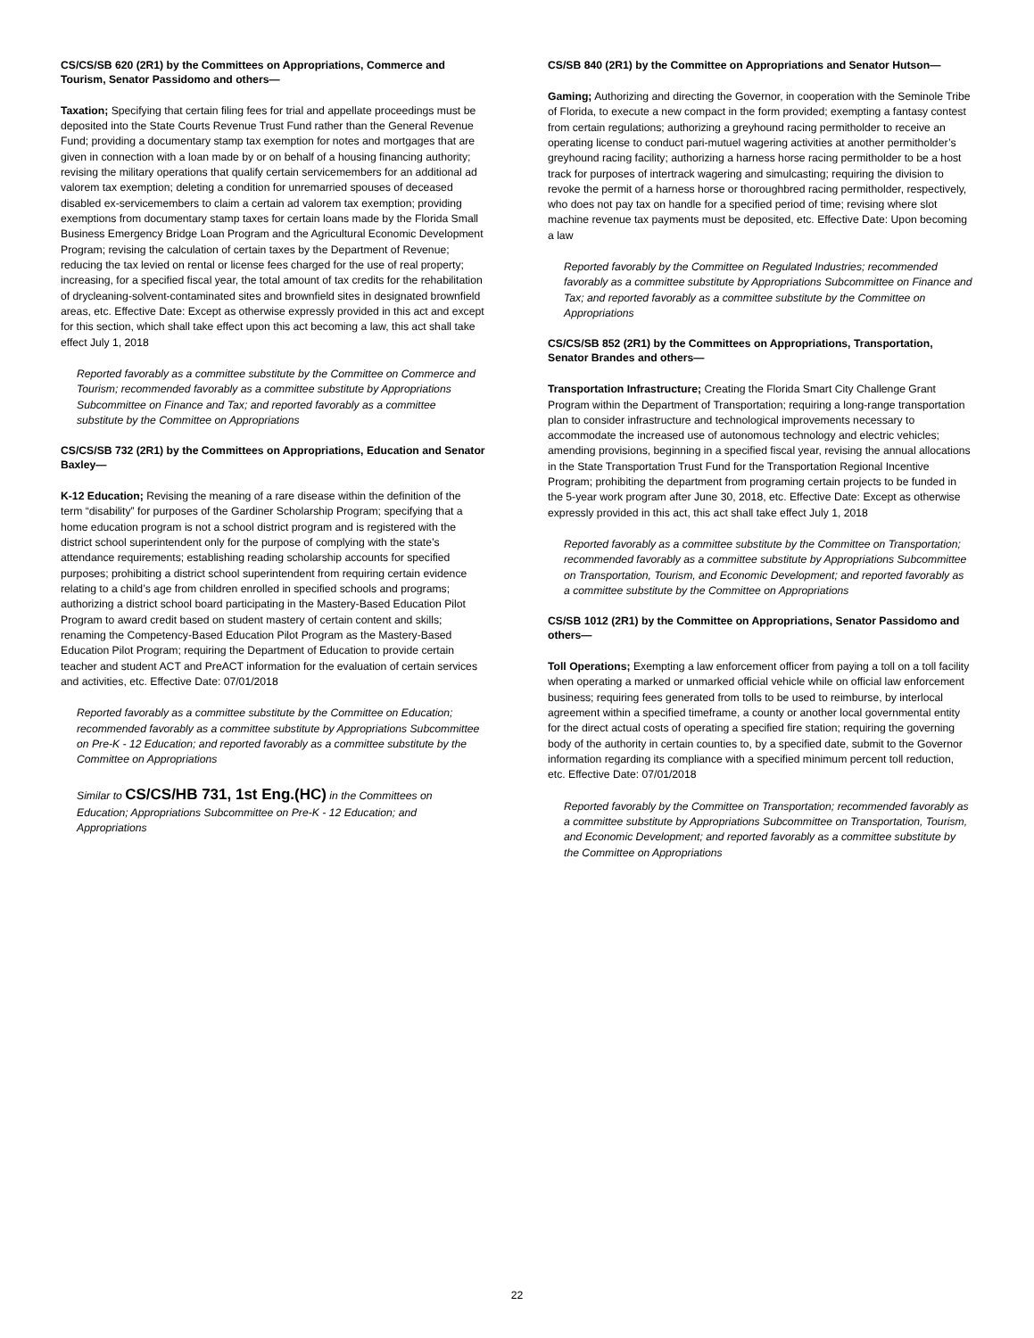CS/CS/SB 620 (2R1) by the Committees on Appropriations, Commerce and Tourism, Senator Passidomo and others—
Taxation; Specifying that certain filing fees for trial and appellate proceedings must be deposited into the State Courts Revenue Trust Fund rather than the General Revenue Fund; providing a documentary stamp tax exemption for notes and mortgages that are given in connection with a loan made by or on behalf of a housing financing authority; revising the military operations that qualify certain servicemembers for an additional ad valorem tax exemption; deleting a condition for unremarried spouses of deceased disabled ex-servicemembers to claim a certain ad valorem tax exemption; providing exemptions from documentary stamp taxes for certain loans made by the Florida Small Business Emergency Bridge Loan Program and the Agricultural Economic Development Program; revising the calculation of certain taxes by the Department of Revenue; reducing the tax levied on rental or license fees charged for the use of real property; increasing, for a specified fiscal year, the total amount of tax credits for the rehabilitation of drycleaning-solvent-contaminated sites and brownfield sites in designated brownfield areas, etc. Effective Date: Except as otherwise expressly provided in this act and except for this section, which shall take effect upon this act becoming a law, this act shall take effect July 1, 2018
Reported favorably as a committee substitute by the Committee on Commerce and Tourism; recommended favorably as a committee substitute by Appropriations Subcommittee on Finance and Tax; and reported favorably as a committee substitute by the Committee on Appropriations
CS/CS/SB 732 (2R1) by the Committees on Appropriations, Education and Senator Baxley—
K-12 Education; Revising the meaning of a rare disease within the definition of the term “disability” for purposes of the Gardiner Scholarship Program; specifying that a home education program is not a school district program and is registered with the district school superintendent only for the purpose of complying with the state’s attendance requirements; establishing reading scholarship accounts for specified purposes; prohibiting a district school superintendent from requiring certain evidence relating to a child’s age from children enrolled in specified schools and programs; authorizing a district school board participating in the Mastery-Based Education Pilot Program to award credit based on student mastery of certain content and skills; renaming the Competency-Based Education Pilot Program as the Mastery-Based Education Pilot Program; requiring the Department of Education to provide certain teacher and student ACT and PreACT information for the evaluation of certain services and activities, etc. Effective Date: 07/01/2018
Reported favorably as a committee substitute by the Committee on Education; recommended favorably as a committee substitute by Appropriations Subcommittee on Pre-K - 12 Education; and reported favorably as a committee substitute by the Committee on Appropriations
Similar to CS/CS/HB 731, 1st Eng.(HC) in the Committees on Education; Appropriations Subcommittee on Pre-K - 12 Education; and Appropriations
CS/SB 840 (2R1) by the Committee on Appropriations and Senator Hutson—
Gaming; Authorizing and directing the Governor, in cooperation with the Seminole Tribe of Florida, to execute a new compact in the form provided; exempting a fantasy contest from certain regulations; authorizing a greyhound racing permitholder to receive an operating license to conduct pari-mutuel wagering activities at another permitholder’s greyhound racing facility; authorizing a harness horse racing permitholder to be a host track for purposes of intertrack wagering and simulcasting; requiring the division to revoke the permit of a harness horse or thoroughbred racing permitholder, respectively, who does not pay tax on handle for a specified period of time; revising where slot machine revenue tax payments must be deposited, etc. Effective Date: Upon becoming a law
Reported favorably by the Committee on Regulated Industries; recommended favorably as a committee substitute by Appropriations Subcommittee on Finance and Tax; and reported favorably as a committee substitute by the Committee on Appropriations
CS/CS/SB 852 (2R1) by the Committees on Appropriations, Transportation, Senator Brandes and others—
Transportation Infrastructure; Creating the Florida Smart City Challenge Grant Program within the Department of Transportation; requiring a long-range transportation plan to consider infrastructure and technological improvements necessary to accommodate the increased use of autonomous technology and electric vehicles; amending provisions, beginning in a specified fiscal year, revising the annual allocations in the State Transportation Trust Fund for the Transportation Regional Incentive Program; prohibiting the department from programing certain projects to be funded in the 5-year work program after June 30, 2018, etc. Effective Date: Except as otherwise expressly provided in this act, this act shall take effect July 1, 2018
Reported favorably as a committee substitute by the Committee on Transportation; recommended favorably as a committee substitute by Appropriations Subcommittee on Transportation, Tourism, and Economic Development; and reported favorably as a committee substitute by the Committee on Appropriations
CS/SB 1012 (2R1) by the Committee on Appropriations, Senator Passidomo and others—
Toll Operations; Exempting a law enforcement officer from paying a toll on a toll facility when operating a marked or unmarked official vehicle while on official law enforcement business; requiring fees generated from tolls to be used to reimburse, by interlocal agreement within a specified timeframe, a county or another local governmental entity for the direct actual costs of operating a specified fire station; requiring the governing body of the authority in certain counties to, by a specified date, submit to the Governor information regarding its compliance with a specified minimum percent toll reduction, etc. Effective Date: 07/01/2018
Reported favorably by the Committee on Transportation; recommended favorably as a committee substitute by Appropriations Subcommittee on Transportation, Tourism, and Economic Development; and reported favorably as a committee substitute by the Committee on Appropriations
22